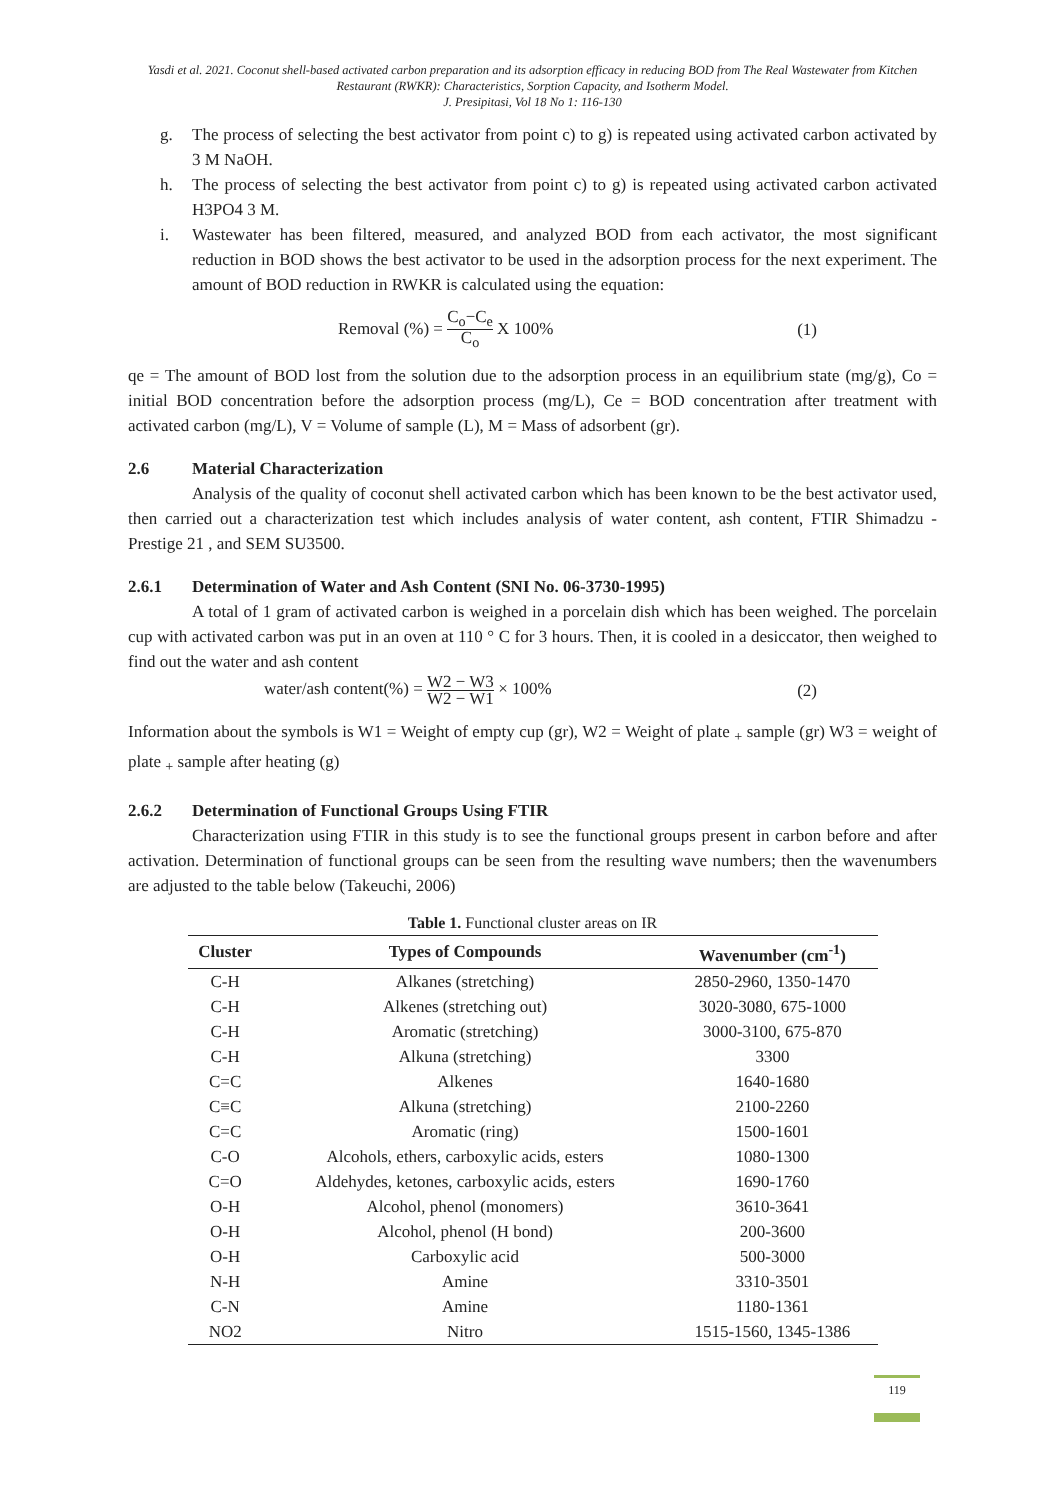Yasdi et al. 2021. Coconut shell-based activated carbon preparation and its adsorption efficacy in reducing BOD from The Real Wastewater from Kitchen Restaurant (RWKR): Characteristics, Sorption Capacity, and Isotherm Model.
J. Presipitasi, Vol 18 No 1: 116-130
g. The process of selecting the best activator from point c) to g) is repeated using activated carbon activated by 3 M NaOH.
h. The process of selecting the best activator from point c) to g) is repeated using activated carbon activated H3PO4 3 M.
i. Wastewater has been filtered, measured, and analyzed BOD from each activator, the most significant reduction in BOD shows the best activator to be used in the adsorption process for the next experiment. The amount of BOD reduction in RWKR is calculated using the equation:
Removal (%) = C<sub>o</sub>−C<sub>e</sub> C<sub>o</sub> X 100% (1)
qe = The amount of BOD lost from the solution due to the adsorption process in an equilibrium state (mg/g), Co = initial BOD concentration before the adsorption process (mg/L), Ce = BOD concentration after treatment with activated carbon (mg/L), V = Volume of sample (L), M = Mass of adsorbent (gr).
2.6 Material Characterization
Analysis of the quality of coconut shell activated carbon which has been known to be the best activator used, then carried out a characterization test which includes analysis of water content, ash content, FTIR Shimadzu - Prestige 21 , and SEM SU3500.
2.6.1 Determination of Water and Ash Content (SNI No. 06-3730-1995)
A total of 1 gram of activated carbon is weighed in a porcelain dish which has been weighed. The porcelain cup with activated carbon was put in an oven at 110 ° C for 3 hours. Then, it is cooled in a desiccator, then weighed to find out the water and ash content
water/ash content(%) = W2 − W3 W2 − W1 × 100% (2)
Information about the symbols is W1 = Weight of empty cup (gr), W2 = Weight of plate <sub>+</sub> sample (gr) W3 = weight of plate <sub>+</sub> sample after heating (g)
2.6.2 Determination of Functional Groups Using FTIR
Characterization using FTIR in this study is to see the functional groups present in carbon before and after activation. Determination of functional groups can be seen from the resulting wave numbers; then the wavenumbers are adjusted to the table below (Takeuchi, 2006)
Table 1. Functional cluster areas on IR
| Cluster | Types of Compounds | Wavenumber (cm<sup>-1</sup>) |
| --- | --- | --- |
| C-H | Alkanes (stretching) | 2850-2960, 1350-1470 |
| C-H | Alkenes (stretching out) | 3020-3080, 675-1000 |
| C-H | Aromatic (stretching) | 3000-3100, 675-870 |
| C-H | Alkuna (stretching) | 3300 |
| C=C | Alkenes | 1640-1680 |
| C≡C | Alkuna (stretching) | 2100-2260 |
| C=C | Aromatic (ring) | 1500-1601 |
| C-O | Alcohols, ethers, carboxylic acids, esters | 1080-1300 |
| C=O | Aldehydes, ketones, carboxylic acids, esters | 1690-1760 |
| O-H | Alcohol, phenol (monomers) | 3610-3641 |
| O-H | Alcohol, phenol (H bond) | 200-3600 |
| O-H | Carboxylic acid | 500-3000 |
| N-H | Amine | 3310-3501 |
| C-N | Amine | 1180-1361 |
| NO2 | Nitro | 1515-1560, 1345-1386 |
119